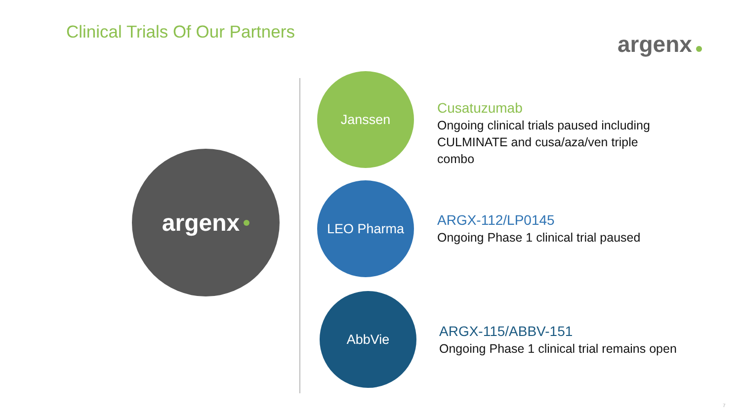Clinical Trials Of Our Partners
argenx
argenx
Janssen
Cusatuzumab
Ongoing clinical trials paused including
CULMINATE and cusa/aza/ven triple
combo
LEO Pharma
ARGX-112/LP0145
Ongoing Phase 1 clinical trial paused
AbbVie
ARGX-115/ABBV-151
Ongoing Phase 1 clinical trial remains open
7